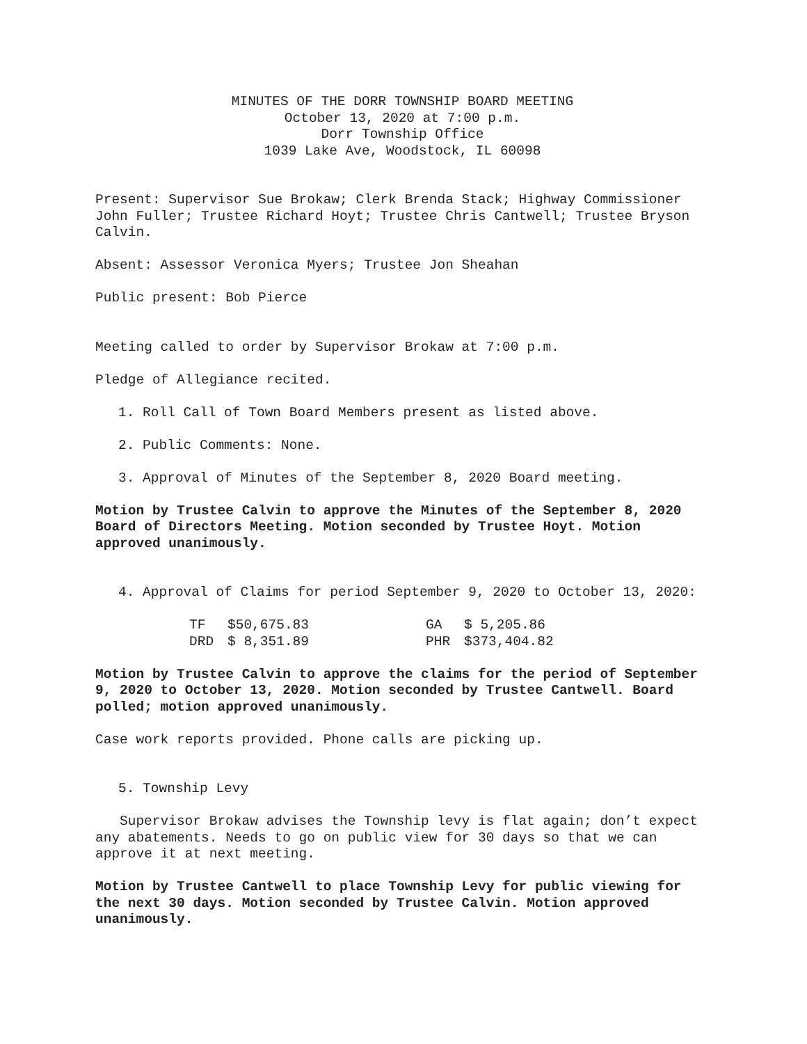MINUTES OF THE DORR TOWNSHIP BOARD MEETING
October 13, 2020 at 7:00 p.m.
Dorr Township Office
1039 Lake Ave, Woodstock, IL 60098
Present: Supervisor Sue Brokaw; Clerk Brenda Stack; Highway Commissioner John Fuller; Trustee Richard Hoyt; Trustee Chris Cantwell; Trustee Bryson Calvin.
Absent: Assessor Veronica Myers; Trustee Jon Sheahan
Public present: Bob Pierce
Meeting called to order by Supervisor Brokaw at 7:00 p.m.
Pledge of Allegiance recited.
1. Roll Call of Town Board Members present as listed above.
2. Public Comments: None.
3. Approval of Minutes of the September 8, 2020 Board meeting.
Motion by Trustee Calvin to approve the Minutes of the September 8, 2020 Board of Directors Meeting. Motion seconded by Trustee Hoyt. Motion approved unanimously.
4. Approval of Claims for period September 9, 2020 to October 13, 2020:
| TF | $50,675.83 | GA | $ 5,205.86 |
| DRD | $ 8,351.89 | PHR | $373,404.82 |
Motion by Trustee Calvin to approve the claims for the period of September 9, 2020 to October 13, 2020. Motion seconded by Trustee Cantwell. Board polled; motion approved unanimously.
Case work reports provided. Phone calls are picking up.
5. Township Levy
Supervisor Brokaw advises the Township levy is flat again; don’t expect any abatements. Needs to go on public view for 30 days so that we can approve it at next meeting.
Motion by Trustee Cantwell to place Township Levy for public viewing for the next 30 days. Motion seconded by Trustee Calvin. Motion approved unanimously.